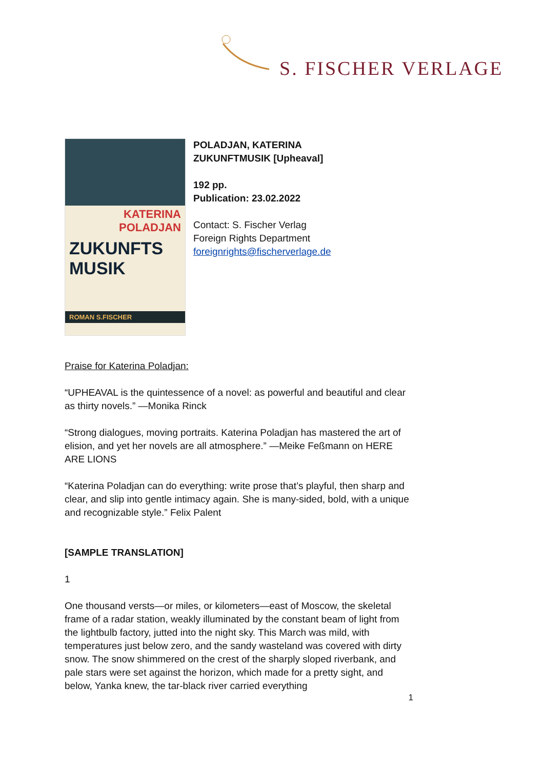S. FISCHER VERLAGE
KATERINA
POLADJAN
ZUKUNFTS
MUSIK
ROMAN S.FISCHER
POLADJAN, KATERINA
ZUKUNFTMUSIK [Upheaval]
192 pp.
Publication: 23.02.2022
Contact: S. Fischer Verlag
Foreign Rights Department
foreignrights@fischerverlage.de
Praise for Katerina Poladjan:
“UPHEAVAL is the quintessence of a novel: as powerful and beautiful and clear as thirty novels.” —Monika Rinck
“Strong dialogues, moving portraits. Katerina Poladjan has mastered the art of elision, and yet her novels are all atmosphere.” —Meike Feßmann on HERE ARE LIONS
“Katerina Poladjan can do everything: write prose that’s playful, then sharp and clear, and slip into gentle intimacy again. She is many-sided, bold, with a unique and recognizable style.” Felix Palent
[SAMPLE TRANSLATION]
1
One thousand versts—or miles, or kilometers—east of Moscow, the skeletal frame of a radar station, weakly illuminated by the constant beam of light from the lightbulb factory, jutted into the night sky. This March was mild, with temperatures just below zero, and the sandy wasteland was covered with dirty snow. The snow shimmered on the crest of the sharply sloped riverbank, and pale stars were set against the horizon, which made for a pretty sight, and below, Yanka knew, the tar-black river carried everything
1